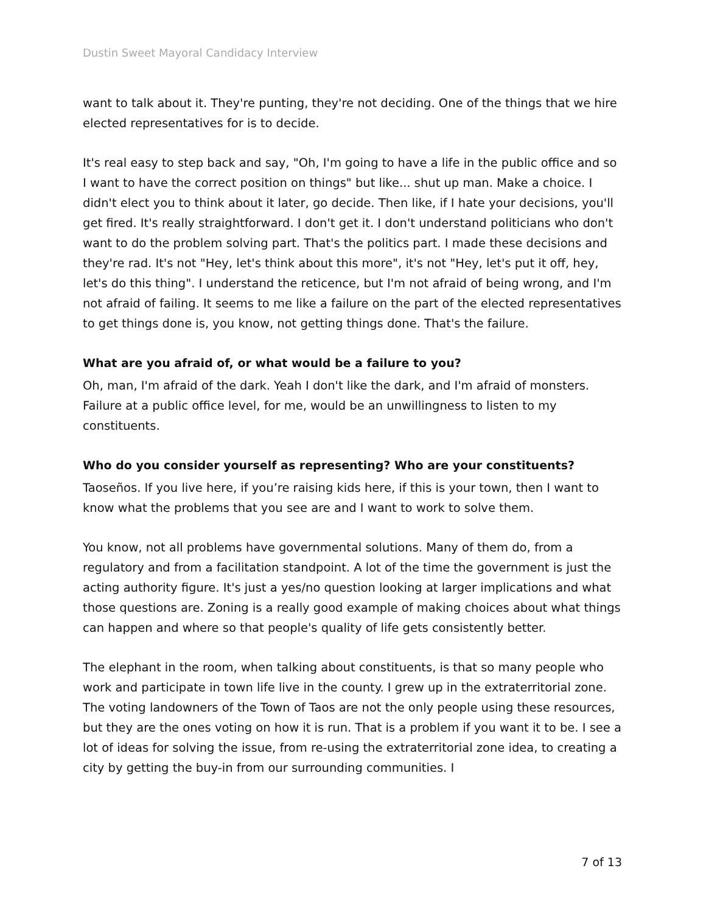Dustin Sweet Mayoral Candidacy Interview
want to talk about it. They're punting, they're not deciding. One of the things that we hire elected representatives for is to decide.
It's real easy to step back and say, "Oh, I'm going to have a life in the public office and so I want to have the correct position on things" but like... shut up man. Make a choice. I didn't elect you to think about it later, go decide. Then like, if I hate your decisions, you'll get fired. It's really straightforward. I don't get it. I don't understand politicians who don't want to do the problem solving part. That's the politics part. I made these decisions and they're rad. It's not "Hey, let's think about this more", it's not "Hey, let's put it off, hey, let's do this thing". I understand the reticence, but I'm not afraid of being wrong, and I'm not afraid of failing. It seems to me like a failure on the part of the elected representatives to get things done is, you know, not getting things done. That's the failure.
What are you afraid of, or what would be a failure to you?
Oh, man, I'm afraid of the dark. Yeah I don't like the dark, and I'm afraid of monsters. Failure at a public office level, for me, would be an unwillingness to listen to my constituents.
Who do you consider yourself as representing? Who are your constituents?
Taoseños. If you live here, if you’re raising kids here, if this is your town, then I want to know what the problems that you see are and I want to work to solve them.
You know, not all problems have governmental solutions. Many of them do, from a regulatory and from a facilitation standpoint. A lot of the time the government is just the acting authority figure. It's just a yes/no question looking at larger implications and what those questions are. Zoning is a really good example of making choices about what things can happen and where so that people's quality of life gets consistently better.
The elephant in the room, when talking about constituents, is that so many people who work and participate in town life live in the county. I grew up in the extraterritorial zone. The voting landowners of the Town of Taos are not the only people using these resources, but they are the ones voting on how it is run. That is a problem if you want it to be. I see a lot of ideas for solving the issue, from re-using the extraterritorial zone idea, to creating a city by getting the buy-in from our surrounding communities. I
7 of 13